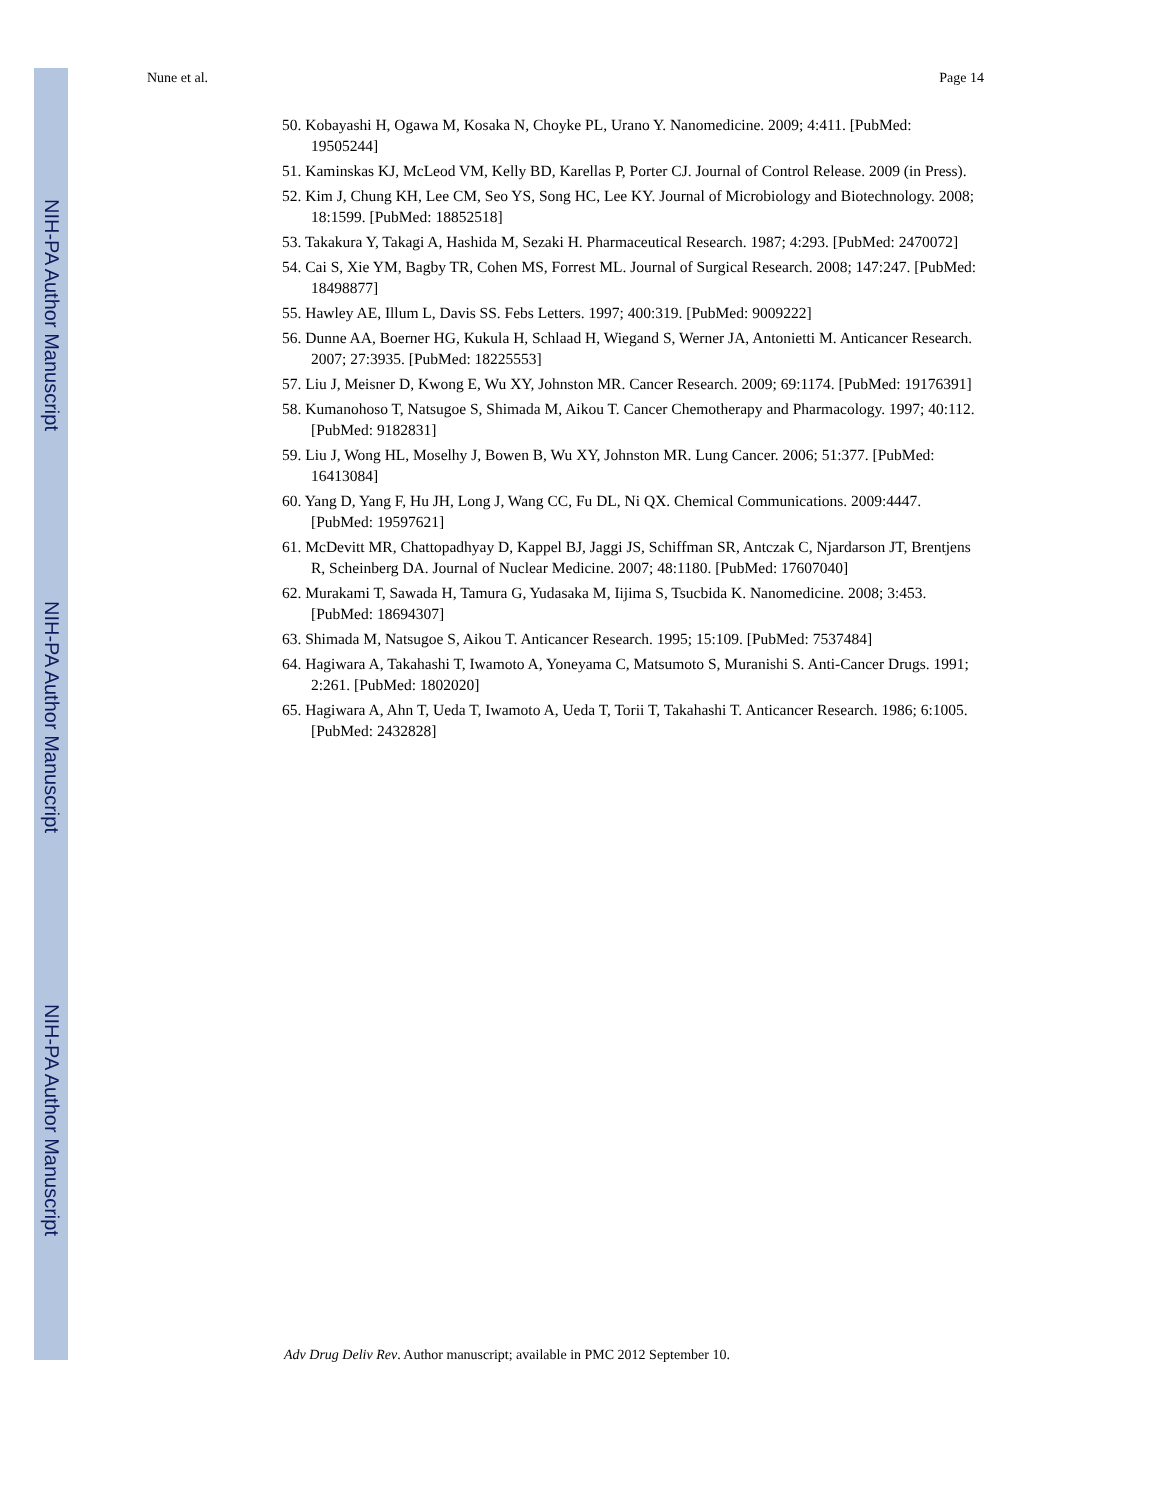NIH-PA Author Manuscript
NIH-PA Author Manuscript
NIH-PA Author Manuscript
Nune et al. Page 14
50. Kobayashi H, Ogawa M, Kosaka N, Choyke PL, Urano Y. Nanomedicine. 2009; 4:411. [PubMed: 19505244]
51. Kaminskas KJ, McLeod VM, Kelly BD, Karellas P, Porter CJ. Journal of Control Release. 2009 (in Press).
52. Kim J, Chung KH, Lee CM, Seo YS, Song HC, Lee KY. Journal of Microbiology and Biotechnology. 2008; 18:1599. [PubMed: 18852518]
53. Takakura Y, Takagi A, Hashida M, Sezaki H. Pharmaceutical Research. 1987; 4:293. [PubMed: 2470072]
54. Cai S, Xie YM, Bagby TR, Cohen MS, Forrest ML. Journal of Surgical Research. 2008; 147:247. [PubMed: 18498877]
55. Hawley AE, Illum L, Davis SS. Febs Letters. 1997; 400:319. [PubMed: 9009222]
56. Dunne AA, Boerner HG, Kukula H, Schlaad H, Wiegand S, Werner JA, Antonietti M. Anticancer Research. 2007; 27:3935. [PubMed: 18225553]
57. Liu J, Meisner D, Kwong E, Wu XY, Johnston MR. Cancer Research. 2009; 69:1174. [PubMed: 19176391]
58. Kumanohoso T, Natsugoe S, Shimada M, Aikou T. Cancer Chemotherapy and Pharmacology. 1997; 40:112. [PubMed: 9182831]
59. Liu J, Wong HL, Moselhy J, Bowen B, Wu XY, Johnston MR. Lung Cancer. 2006; 51:377. [PubMed: 16413084]
60. Yang D, Yang F, Hu JH, Long J, Wang CC, Fu DL, Ni QX. Chemical Communications. 2009:4447. [PubMed: 19597621]
61. McDevitt MR, Chattopadhyay D, Kappel BJ, Jaggi JS, Schiffman SR, Antczak C, Njardarson JT, Brentjens R, Scheinberg DA. Journal of Nuclear Medicine. 2007; 48:1180. [PubMed: 17607040]
62. Murakami T, Sawada H, Tamura G, Yudasaka M, Iijima S, Tsucbida K. Nanomedicine. 2008; 3:453. [PubMed: 18694307]
63. Shimada M, Natsugoe S, Aikou T. Anticancer Research. 1995; 15:109. [PubMed: 7537484]
64. Hagiwara A, Takahashi T, Iwamoto A, Yoneyama C, Matsumoto S, Muranishi S. Anti-Cancer Drugs. 1991; 2:261. [PubMed: 1802020]
65. Hagiwara A, Ahn T, Ueda T, Iwamoto A, Ueda T, Torii T, Takahashi T. Anticancer Research. 1986; 6:1005. [PubMed: 2432828]
Adv Drug Deliv Rev. Author manuscript; available in PMC 2012 September 10.